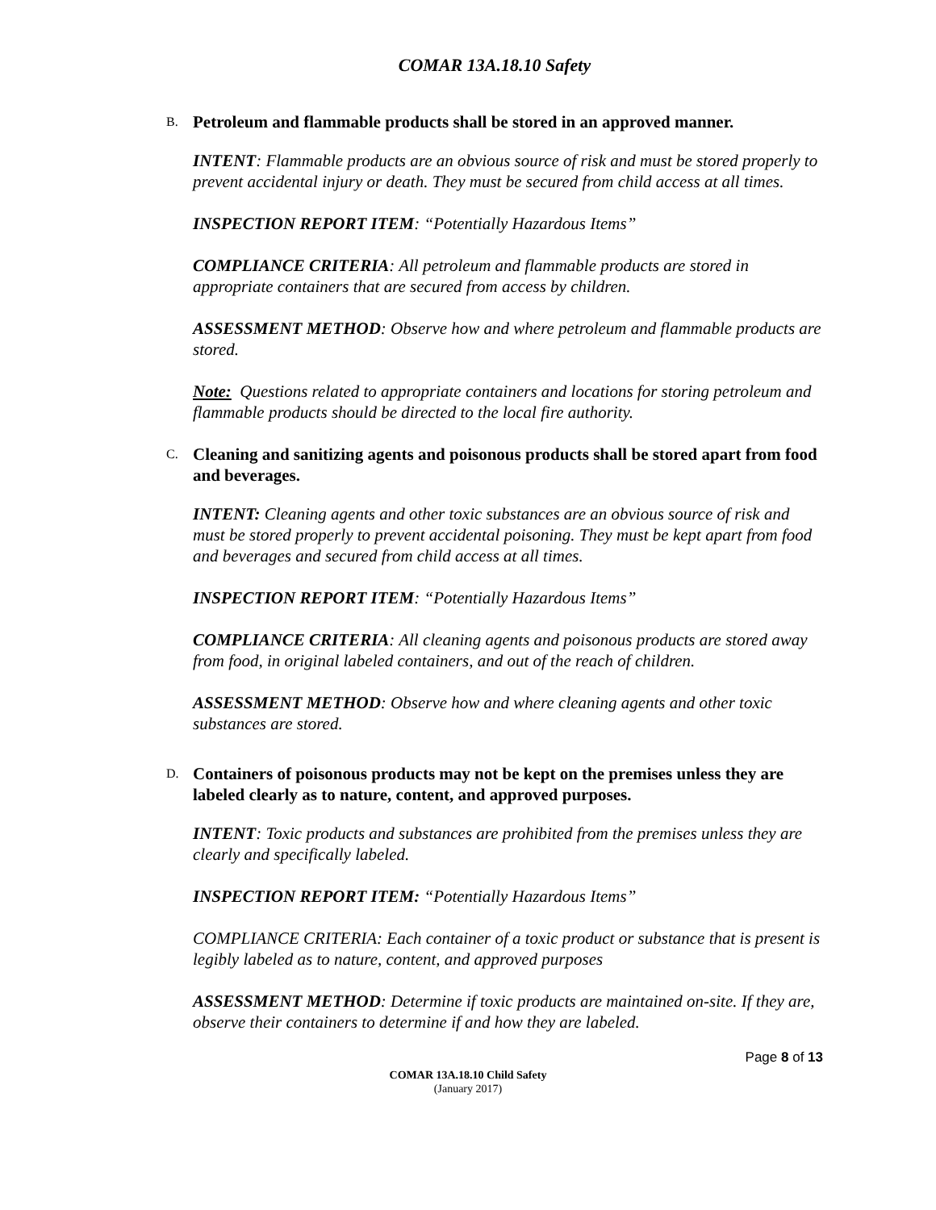COMAR 13A.18.10 Safety
B. Petroleum and flammable products shall be stored in an approved manner.
INTENT: Flammable products are an obvious source of risk and must be stored properly to prevent accidental injury or death. They must be secured from child access at all times.
INSPECTION REPORT ITEM: “Potentially Hazardous Items”
COMPLIANCE CRITERIA: All petroleum and flammable products are stored in appropriate containers that are secured from access by children.
ASSESSMENT METHOD: Observe how and where petroleum and flammable products are stored.
Note: Questions related to appropriate containers and locations for storing petroleum and flammable products should be directed to the local fire authority.
C. Cleaning and sanitizing agents and poisonous products shall be stored apart from food and beverages.
INTENT: Cleaning agents and other toxic substances are an obvious source of risk and must be stored properly to prevent accidental poisoning. They must be kept apart from food and beverages and secured from child access at all times.
INSPECTION REPORT ITEM: “Potentially Hazardous Items”
COMPLIANCE CRITERIA: All cleaning agents and poisonous products are stored away from food, in original labeled containers, and out of the reach of children.
ASSESSMENT METHOD: Observe how and where cleaning agents and other toxic substances are stored.
D. Containers of poisonous products may not be kept on the premises unless they are labeled clearly as to nature, content, and approved purposes.
INTENT: Toxic products and substances are prohibited from the premises unless they are clearly and specifically labeled.
INSPECTION REPORT ITEM: “Potentially Hazardous Items”
COMPLIANCE CRITERIA: Each container of a toxic product or substance that is present is legibly labeled as to nature, content, and approved purposes
ASSESSMENT METHOD: Determine if toxic products are maintained on-site. If they are, observe their containers to determine if and how they are labeled.
Page 8 of 13
COMAR 13A.18.10 Child Safety
(January 2017)